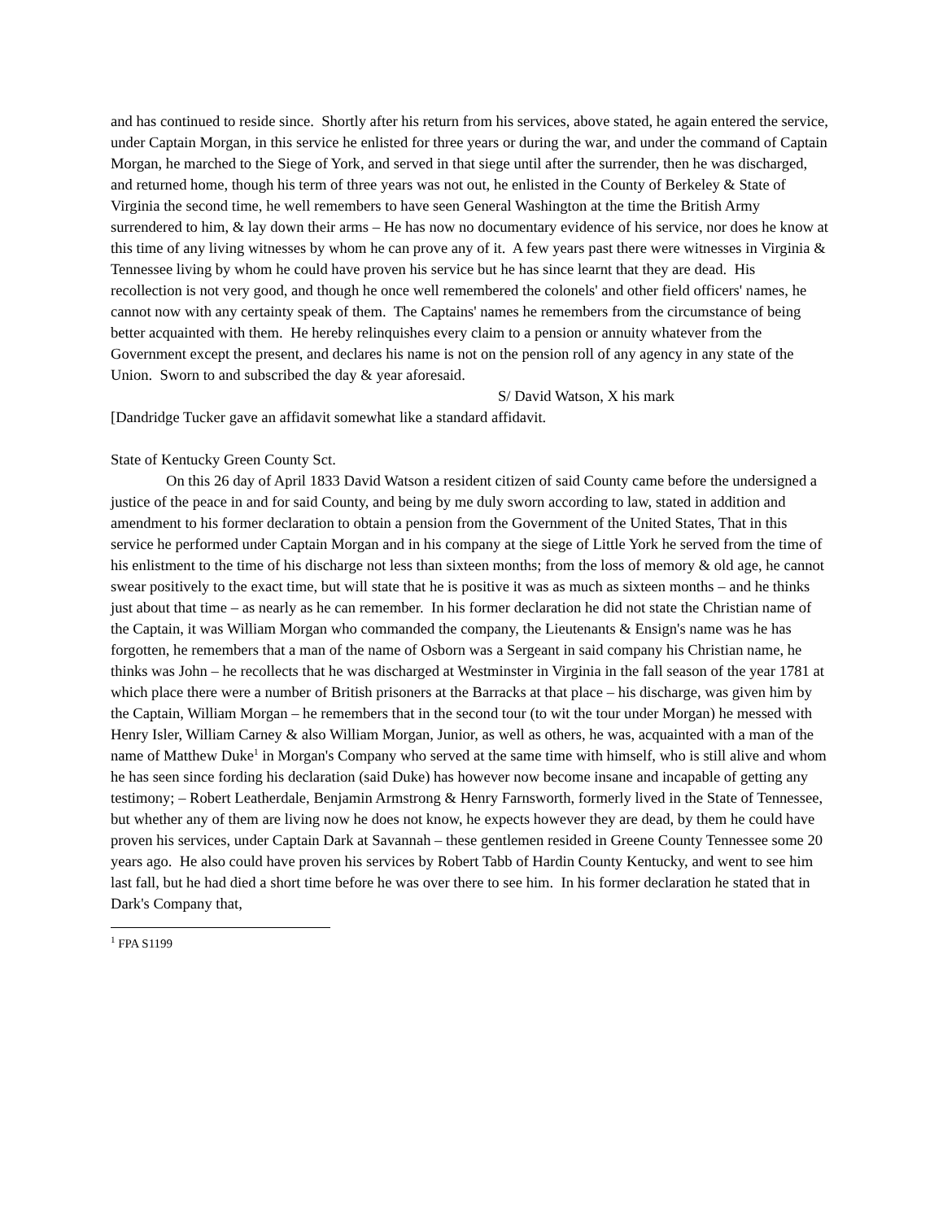and has continued to reside since. Shortly after his return from his services, above stated, he again entered the service, under Captain Morgan, in this service he enlisted for three years or during the war, and under the command of Captain Morgan, he marched to the Siege of York, and served in that siege until after the surrender, then he was discharged, and returned home, though his term of three years was not out, he enlisted in the County of Berkeley & State of Virginia the second time, he well remembers to have seen General Washington at the time the British Army surrendered to him, & lay down their arms – He has now no documentary evidence of his service, nor does he know at this time of any living witnesses by whom he can prove any of it. A few years past there were witnesses in Virginia & Tennessee living by whom he could have proven his service but he has since learnt that they are dead. His recollection is not very good, and though he once well remembered the colonels' and other field officers' names, he cannot now with any certainty speak of them. The Captains' names he remembers from the circumstance of being better acquainted with them. He hereby relinquishes every claim to a pension or annuity whatever from the Government except the present, and declares his name is not on the pension roll of any agency in any state of the Union. Sworn to and subscribed the day & year aforesaid.
S/ David Watson, X his mark
[Dandridge Tucker gave an affidavit somewhat like a standard affidavit.
State of Kentucky Green County Sct.
On this 26 day of April 1833 David Watson a resident citizen of said County came before the undersigned a justice of the peace in and for said County, and being by me duly sworn according to law, stated in addition and amendment to his former declaration to obtain a pension from the Government of the United States, That in this service he performed under Captain Morgan and in his company at the siege of Little York he served from the time of his enlistment to the time of his discharge not less than sixteen months; from the loss of memory & old age, he cannot swear positively to the exact time, but will state that he is positive it was as much as sixteen months – and he thinks just about that time – as nearly as he can remember. In his former declaration he did not state the Christian name of the Captain, it was William Morgan who commanded the company, the Lieutenants & Ensign's name was he has forgotten, he remembers that a man of the name of Osborn was a Sergeant in said company his Christian name, he thinks was John – he recollects that he was discharged at Westminster in Virginia in the fall season of the year 1781 at which place there were a number of British prisoners at the Barracks at that place – his discharge, was given him by the Captain, William Morgan – he remembers that in the second tour (to wit the tour under Morgan) he messed with Henry Isler, William Carney & also William Morgan, Junior, as well as others, he was, acquainted with a man of the name of Matthew Duke<sup>1</sup> in Morgan's Company who served at the same time with himself, who is still alive and whom he has seen since fording his declaration (said Duke) has however now become insane and incapable of getting any testimony; – Robert Leatherdale, Benjamin Armstrong & Henry Farnsworth, formerly lived in the State of Tennessee, but whether any of them are living now he does not know, he expects however they are dead, by them he could have proven his services, under Captain Dark at Savannah – these gentlemen resided in Greene County Tennessee some 20 years ago. He also could have proven his services by Robert Tabb of Hardin County Kentucky, and went to see him last fall, but he had died a short time before he was over there to see him. In his former declaration he stated that in Dark's Company that,
<sup>1</sup> FPA S1199